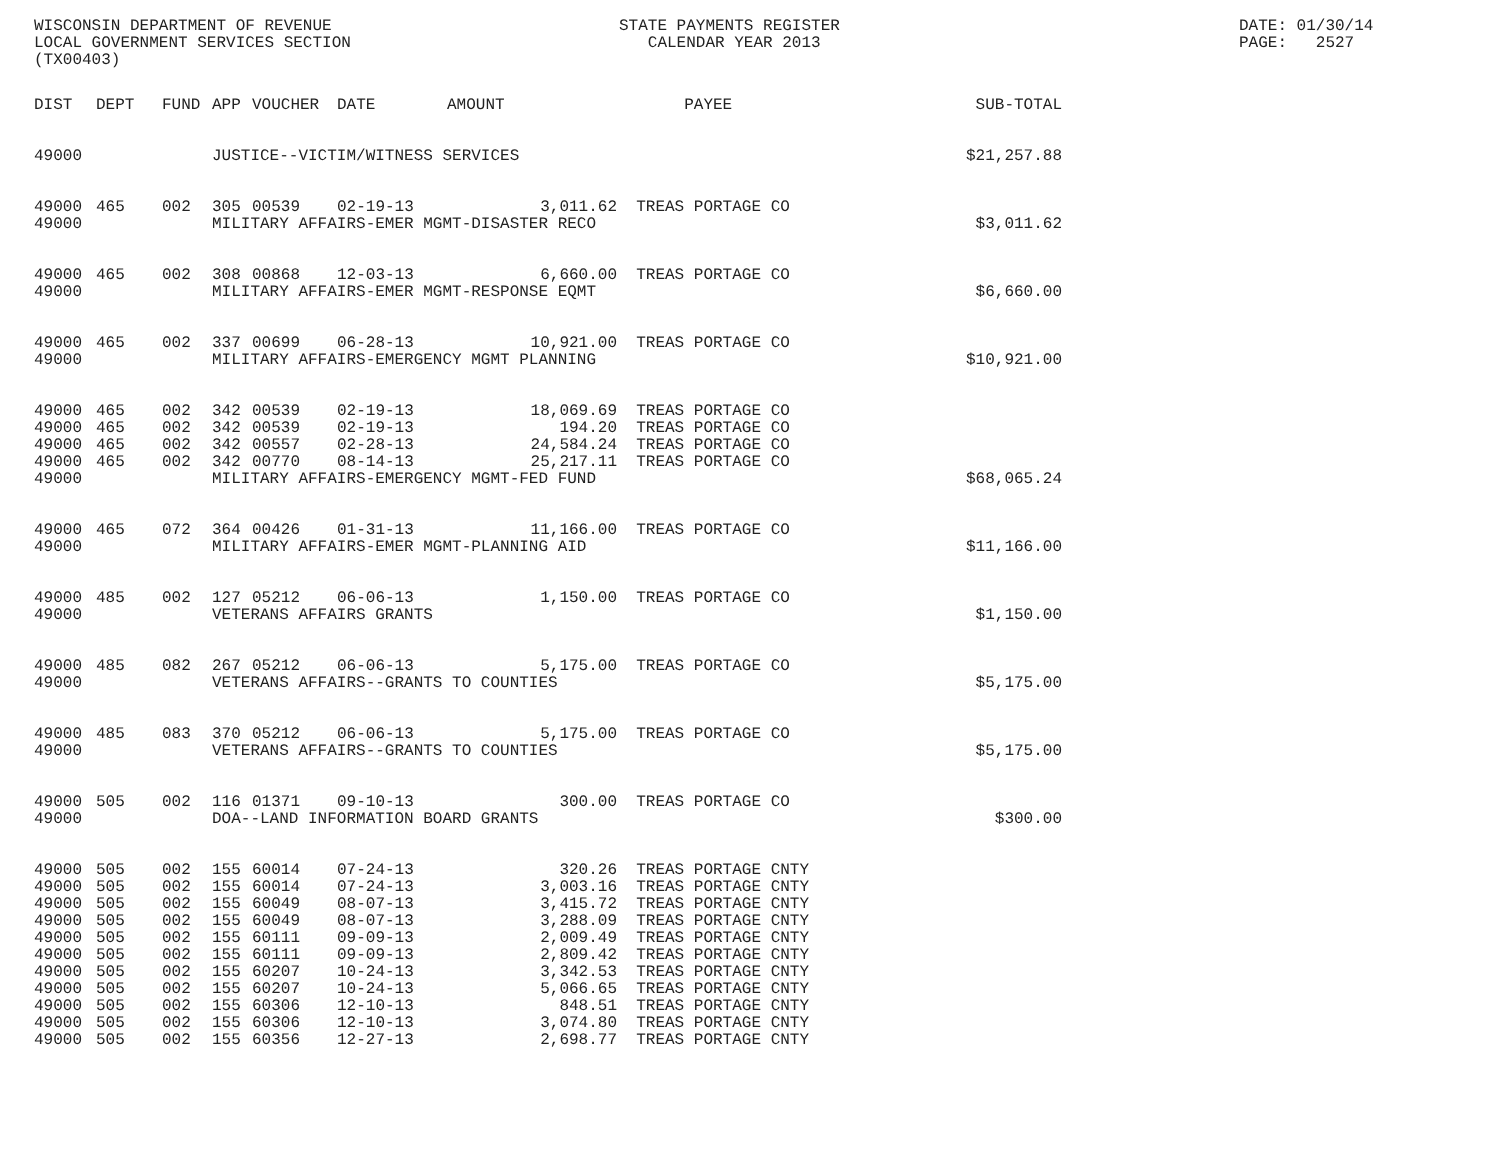WISCONSIN DEPARTMENT OF REVENUE LOCAL GOVERNMENT SERVICES SECTION (TX00403)
STATE PAYMENTS REGISTER CALENDAR YEAR 2013
DATE: 01/30/14 PAGE: 2527
| DIST | DEPT | FUND | APP | VOUCHER | DATE | AMOUNT | PAYEE | SUB-TOTAL |
| --- | --- | --- | --- | --- | --- | --- | --- | --- |
| 49000 | | | JUSTICE--VICTIM/WITNESS SERVICES | | | | | $21,257.88 |
| 49000 | 465 | 002 | 305 | 00539 | 02-19-13 | 3,011.62 | TREAS PORTAGE CO | |
| 49000 | | | MILITARY AFFAIRS-EMER MGMT-DISASTER RECO | | | | | $3,011.62 |
| 49000 | 465 | 002 | 308 | 00868 | 12-03-13 | 6,660.00 | TREAS PORTAGE CO | |
| 49000 | | | MILITARY AFFAIRS-EMER MGMT-RESPONSE EQMT | | | | | $6,660.00 |
| 49000 | 465 | 002 | 337 | 00699 | 06-28-13 | 10,921.00 | TREAS PORTAGE CO | |
| 49000 | | | MILITARY AFFAIRS-EMERGENCY MGMT PLANNING | | | | | $10,921.00 |
| 49000 | 465 | 002 | 342 | 00539 | 02-19-13 | 18,069.69 | TREAS PORTAGE CO | |
| 49000 | 465 | 002 | 342 | 00539 | 02-19-13 | 194.20 | TREAS PORTAGE CO | |
| 49000 | 465 | 002 | 342 | 00557 | 02-28-13 | 24,584.24 | TREAS PORTAGE CO | |
| 49000 | 465 | 002 | 342 | 00770 | 08-14-13 | 25,217.11 | TREAS PORTAGE CO | |
| 49000 | | | MILITARY AFFAIRS-EMERGENCY MGMT-FED FUND | | | | | $68,065.24 |
| 49000 | 465 | 072 | 364 | 00426 | 01-31-13 | 11,166.00 | TREAS PORTAGE CO | |
| 49000 | | | MILITARY AFFAIRS-EMER MGMT-PLANNING AID | | | | | $11,166.00 |
| 49000 | 485 | 002 | 127 | 05212 | 06-06-13 | 1,150.00 | TREAS PORTAGE CO | |
| 49000 | | | VETERANS AFFAIRS GRANTS | | | | | $1,150.00 |
| 49000 | 485 | 082 | 267 | 05212 | 06-06-13 | 5,175.00 | TREAS PORTAGE CO | |
| 49000 | | | VETERANS AFFAIRS--GRANTS TO COUNTIES | | | | | $5,175.00 |
| 49000 | 485 | 083 | 370 | 05212 | 06-06-13 | 5,175.00 | TREAS PORTAGE CO | |
| 49000 | | | VETERANS AFFAIRS--GRANTS TO COUNTIES | | | | | $5,175.00 |
| 49000 | 505 | 002 | 116 | 01371 | 09-10-13 | 300.00 | TREAS PORTAGE CO | |
| 49000 | | | DOA--LAND INFORMATION BOARD GRANTS | | | | | $300.00 |
| 49000 | 505 | 002 | 155 | 60014 | 07-24-13 | 320.26 | TREAS PORTAGE CNTY | |
| 49000 | 505 | 002 | 155 | 60014 | 07-24-13 | 3,003.16 | TREAS PORTAGE CNTY | |
| 49000 | 505 | 002 | 155 | 60049 | 08-07-13 | 3,415.72 | TREAS PORTAGE CNTY | |
| 49000 | 505 | 002 | 155 | 60049 | 08-07-13 | 3,288.09 | TREAS PORTAGE CNTY | |
| 49000 | 505 | 002 | 155 | 60111 | 09-09-13 | 2,009.49 | TREAS PORTAGE CNTY | |
| 49000 | 505 | 002 | 155 | 60111 | 09-09-13 | 2,809.42 | TREAS PORTAGE CNTY | |
| 49000 | 505 | 002 | 155 | 60207 | 10-24-13 | 3,342.53 | TREAS PORTAGE CNTY | |
| 49000 | 505 | 002 | 155 | 60207 | 10-24-13 | 5,066.65 | TREAS PORTAGE CNTY | |
| 49000 | 505 | 002 | 155 | 60306 | 12-10-13 | 848.51 | TREAS PORTAGE CNTY | |
| 49000 | 505 | 002 | 155 | 60306 | 12-10-13 | 3,074.80 | TREAS PORTAGE CNTY | |
| 49000 | 505 | 002 | 155 | 60356 | 12-27-13 | 2,698.77 | TREAS PORTAGE CNTY | |